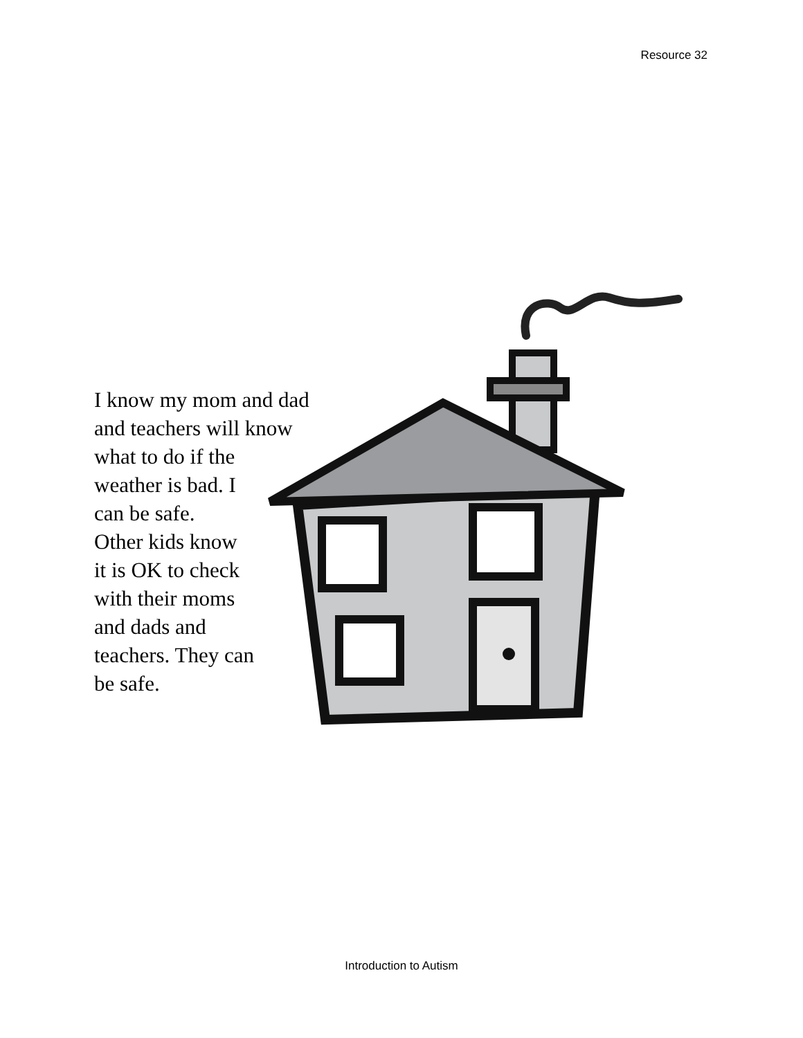Resource 32
I know my mom and dad
and teachers will know
what to do if the
weather is bad. I
can be safe.
Other kids know
it is OK to check
with their moms
and dads and
teachers. They can
be safe.
Introduction to Autism